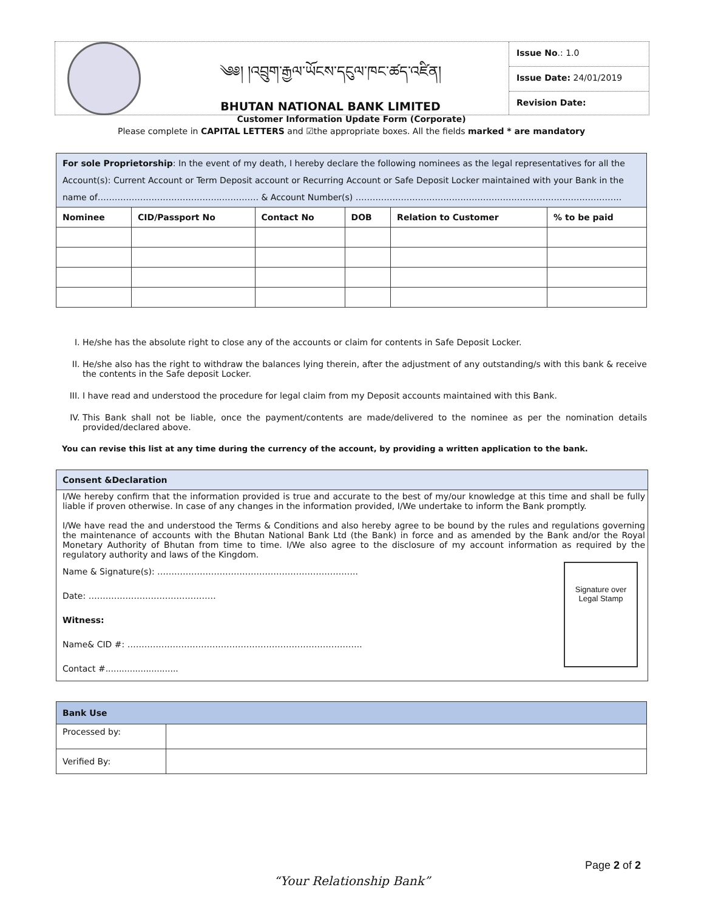༄༅། །འབྲུག་རྒྱལ་ཡོངས་དངུལ་ཁང་ཚད་འཛིན།
BHUTAN NATIONAL BANK LIMITED
Issue No.: 1.0
Issue Date: 24/01/2019
Revision Date:
Customer Information Update Form (Corporate)
Please complete in CAPITAL LETTERS and ☑the appropriate boxes. All the fields marked * are mandatory
For sole Proprietorship: In the event of my death, I hereby declare the following nominees as the legal representatives for all the Account(s): Current Account or Term Deposit account or Recurring Account or Safe Deposit Locker maintained with your Bank in the name of……………………………………..…………. & Account Number(s) ………………………………………………………………………………….
| Nominee | CID/Passport No | Contact No | DOB | Relation to Customer | % to be paid |
| --- | --- | --- | --- | --- | --- |
I. He/she has the absolute right to close any of the accounts or claim for contents in Safe Deposit Locker.
II. He/she also has the right to withdraw the balances lying therein, after the adjustment of any outstanding/s with this bank & receive the contents in the Safe deposit Locker.
III. I have read and understood the procedure for legal claim from my Deposit accounts maintained with this Bank.
IV. This Bank shall not be liable, once the payment/contents are made/delivered to the nominee as per the nomination details provided/declared above.
You can revise this list at any time during the currency of the account, by providing a written application to the bank.
Consent &Declaration
I/We hereby confirm that the information provided is true and accurate to the best of my/our knowledge at this time and shall be fully liable if proven otherwise. In case of any changes in the information provided, I/We undertake to inform the Bank promptly.
I/We have read the and understood the Terms & Conditions and also hereby agree to be bound by the rules and regulations governing the maintenance of accounts with the Bhutan National Bank Ltd (the Bank) in force and as amended by the Bank and/or the Royal Monetary Authority of Bhutan from time to time. I/We also agree to the disclosure of my account information as required by the regulatory authority and laws of the Kingdom.
Name & Signature(s): ……………………………………………………………..
Date: ………………………………………
Witness:
Name& CID #: ………………………………………………………………………..
Contact #...........................
Signature over Legal Stamp
| Bank Use | |
| --- | --- |
| Processed by: | |
| Verified By: | |
Page 2 of 2
“Your Relationship Bank”